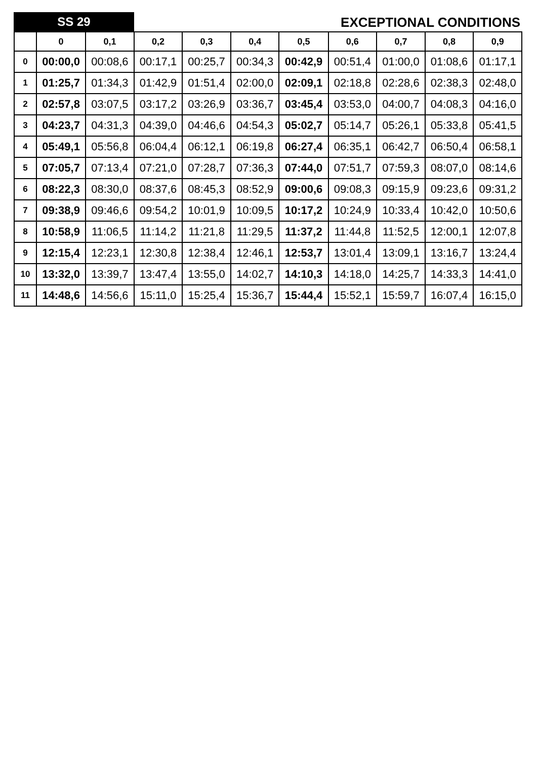SS 29
EXCEPTIONAL CONDITIONS
| | 0 | 0,1 | 0,2 | 0,3 | 0,4 | 0,5 | 0,6 | 0,7 | 0,8 | 0,9 |
| --- | --- | --- | --- | --- | --- | --- | --- | --- | --- | --- |
| 0 | 00:00,0 | 00:08,6 | 00:17,1 | 00:25,7 | 00:34,3 | 00:42,9 | 00:51,4 | 01:00,0 | 01:08,6 | 01:17,1 |
| 1 | 01:25,7 | 01:34,3 | 01:42,9 | 01:51,4 | 02:00,0 | 02:09,1 | 02:18,8 | 02:28,6 | 02:38,3 | 02:48,0 |
| 2 | 02:57,8 | 03:07,5 | 03:17,2 | 03:26,9 | 03:36,7 | 03:45,4 | 03:53,0 | 04:00,7 | 04:08,3 | 04:16,0 |
| 3 | 04:23,7 | 04:31,3 | 04:39,0 | 04:46,6 | 04:54,3 | 05:02,7 | 05:14,7 | 05:26,1 | 05:33,8 | 05:41,5 |
| 4 | 05:49,1 | 05:56,8 | 06:04,4 | 06:12,1 | 06:19,8 | 06:27,4 | 06:35,1 | 06:42,7 | 06:50,4 | 06:58,1 |
| 5 | 07:05,7 | 07:13,4 | 07:21,0 | 07:28,7 | 07:36,3 | 07:44,0 | 07:51,7 | 07:59,3 | 08:07,0 | 08:14,6 |
| 6 | 08:22,3 | 08:30,0 | 08:37,6 | 08:45,3 | 08:52,9 | 09:00,6 | 09:08,3 | 09:15,9 | 09:23,6 | 09:31,2 |
| 7 | 09:38,9 | 09:46,6 | 09:54,2 | 10:01,9 | 10:09,5 | 10:17,2 | 10:24,9 | 10:33,4 | 10:42,0 | 10:50,6 |
| 8 | 10:58,9 | 11:06,5 | 11:14,2 | 11:21,8 | 11:29,5 | 11:37,2 | 11:44,8 | 11:52,5 | 12:00,1 | 12:07,8 |
| 9 | 12:15,4 | 12:23,1 | 12:30,8 | 12:38,4 | 12:46,1 | 12:53,7 | 13:01,4 | 13:09,1 | 13:16,7 | 13:24,4 |
| 10 | 13:32,0 | 13:39,7 | 13:47,4 | 13:55,0 | 14:02,7 | 14:10,3 | 14:18,0 | 14:25,7 | 14:33,3 | 14:41,0 |
| 11 | 14:48,6 | 14:56,6 | 15:11,0 | 15:25,4 | 15:36,7 | 15:44,4 | 15:52,1 | 15:59,7 | 16:07,4 | 16:15,0 |